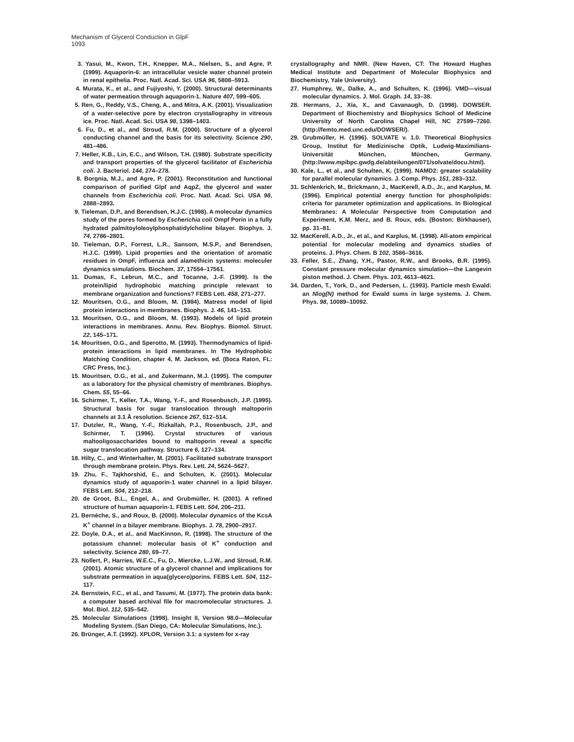Mechanism of Glycerol Conduction in GlpF
1093
3. Yasui, M., Kwon, T.H., Knepper, M.A., Nielsen, S., and Agre, P. (1999). Aquaporin-6: an intracellular vesicle water channel protein in renal epithelia. Proc. Natl. Acad. Sci. USA 96, 5808–5913.
4. Murata, K., et al., and Fujiyoshi, Y. (2000). Structural determinants of water permeation through aquaporin-1. Nature 407, 599–605.
5. Ren, G., Reddy, V.S., Cheng, A., and Mitra, A.K. (2001). Visualization of a water-selective pore by electron crystallography in vitreous ice. Proc. Natl. Acad. Sci. USA 98, 1398–1403.
6. Fu, D., et al., and Stroud, R.M. (2000). Structure of a glycerol conducting channel and the basis for its selectivity. Science 290, 481–486.
7. Heller, K.B., Lin, E.C., and Wilson, T.H. (1980). Substrate specificity and transport properties of the glycerol facilitator of Escherichia coli. J. Bacteriol. 144, 274–278.
8. Borgnia, M.J., and Agre, P. (2001). Reconstitution and functional comparison of purified Glpf and AqpZ, the glycerol and water channels from Escherichia coli. Proc. Natl. Acad. Sci. USA 98, 2888–2893.
9. Tieleman, D.P., and Berendsen, H.J.C. (1998). A molecular dynamics study of the pores formed by Escherichia coli Ompf Porin in a fully hydrated palmitoyloleoylphosphatidylcholine bilayer. Biophys. J. 74, 2786–2801.
10. Tieleman, D.P., Forrest, L.R., Sansom, M.S.P., and Berendsen, H.J.C. (1999). Lipid properties and the orientation of aromatic residues in OmpF, influenza and alamethicin systems: moleculer dynamics simulations. Biochem. 37, 17554–17561.
11. Dumas, F., Lebrun, M.C., and Tocanne, J.-F. (1999). Is the protein/lipid hydrophobic matching principle relevant to membrane organization and functions? FEBS Lett. 458, 271–277.
12. Mouritsen, O.G., and Bloom, M. (1984). Matress model of lipid protein interactions in membranes. Biophys. J. 46, 141–153.
13. Mouritsen, O.G., and Bloom, M. (1993). Models of lipid protein interactions in membranes. Annu. Rev. Biophys. Biomol. Struct. 22, 145–171.
14. Mouritsen, O.G., and Sperotto, M. (1993). Thermodynamics of lipid-protein interactions in lipid membranes. In The Hydrophobic Matching Condition, chapter 4, M. Jackson, ed. (Boca Raton, FL: CRC Press, Inc.).
15. Mouritsen, O.G., et al., and Zukermann, M.J. (1995). The computer as a laboratory for the physical chemistry of membranes. Biophys. Chem. 55, 55–66.
16. Schirmer, T., Keller, T.A., Wang, Y.-F., and Rosenbusch, J.P. (1995). Structural basis for sugar translocation through maltoporin channels at 3.1 Å resolution. Science 267, 512–514.
17. Dutzler, R., Wang, Y.-F., Rizkallah, P.J., Rosenbusch, J.P., and Schirmer, T. (1996). Crystal structures of various maltooligosaccharides bound to maltoporin reveal a specific sugar translocation pathway. Structure 6, 127–134.
18. Hilty, C., and Winterhalter, M. (2001). Facilitated substrate transport through membrane protein. Phys. Rev. Lett. 24, 5624–5627.
19. Zhu, F., Tajkhorshid, E., and Schulten, K. (2001). Molecular dynamics study of aquaporin-1 water channel in a lipid bilayer. FEBS Lett. 504, 212–218.
20. de Groot, B.L., Engel, A., and Grubmüller, H. (2001). A refined structure of human aquaporin-1. FEBS Lett. 504, 206–211.
21. Bernèche, S., and Roux, B. (2000). Molecular dynamics of the KcsA K<sup>+</sup> channel in a bilayer membrane. Biophys. J. 78, 2900–2917.
22. Doyle, D.A., et al., and MacKinnon, R. (1998). The structure of the potassium channel: molecular basis of K<sup>+</sup> conduction and selectivity. Science 280, 69–77.
23. Nollert, P., Harries, W.E.C., Fu, D., Miercke, L.J.W., and Stroud, R.M. (2001). Atomic structure of a glycerol channel and implications for substrate permeation in aqua(glycero)porins. FEBS Lett. 504, 112–117.
24. Bernstein, F.C., et al., and Tasumi, M. (1977). The protein data bank: a computer based archival file for macromolecular structures. J. Mol. Biol. 112, 535–542.
25. Molecular Simulations (1998). Insight II, Version 98.0—Molecular Modeling System. (San Diego, CA: Molecular Simulations, Inc.).
26. Brünger, A.T. (1992). XPLOR, Version 3.1: a system for x-ray
crystallography and NMR. (New Haven, CT: The Howard Hughes Medical Institute and Department of Molecular Biophysics and Biochemistry, Yale University).
27. Humphrey, W., Dalke, A., and Schulten, K. (1996). VMD—visual molecular dynamics. J. Mol. Graph. 14, 33–38.
28. Hermans, J., Xia, X., and Cavanaugh, D. (1998). DOWSER. Department of Biochemistry and Biophysics School of Medicine University of North Carolina Chapel Hill, NC 27599–7260. (http://femto.med.unc.edu/DOWSER/).
29. Grubmüller, H. (1996). SOLVATE v. 1.0. Theoretical Biophysics Group, Institut für Medizinische Optik, Ludwig-Maximilians-Universität München, München, Germany. (http://www.mpibpc.gwdg.de/abteilungen/071/solvate/docu.html).
30. Kale, L., et al., and Schulten, K. (1999). NAMD2: greater scalability for parallel molecular dynamics. J. Comp. Phys. 151, 283–312.
31. Schlenkrich, M., Brickmann, J., MacKerell, A.D., Jr., and Karplus, M. (1996). Empirical potential energy function for phospholipids: criteria for parameter optimization and applications. In Biological Membranes: A Molecular Perspective from Computation and Experiment, K.M. Merz, and B. Roux, eds. (Boston: Birkhauser), pp. 31–81.
32. MacKerell, A.D., Jr., et al., and Karplus, M. (1998). All-atom empirical potential for molecular modeling and dynamics studies of proteins. J. Phys. Chem. B 102, 3586–3616.
33. Feller, S.E., Zhang, Y.H., Pastor, R.W., and Brooks, B.R. (1995). Constant pressure molecular dynamics simulation—the Langevin piston method. J. Chem. Phys. 103, 4613–4621.
34. Darden, T., York, D., and Pedersen, L. (1993). Particle mesh Ewald: an Nlog(N) method for Ewald sums in large systems. J. Chem. Phys. 98, 10089–10092.